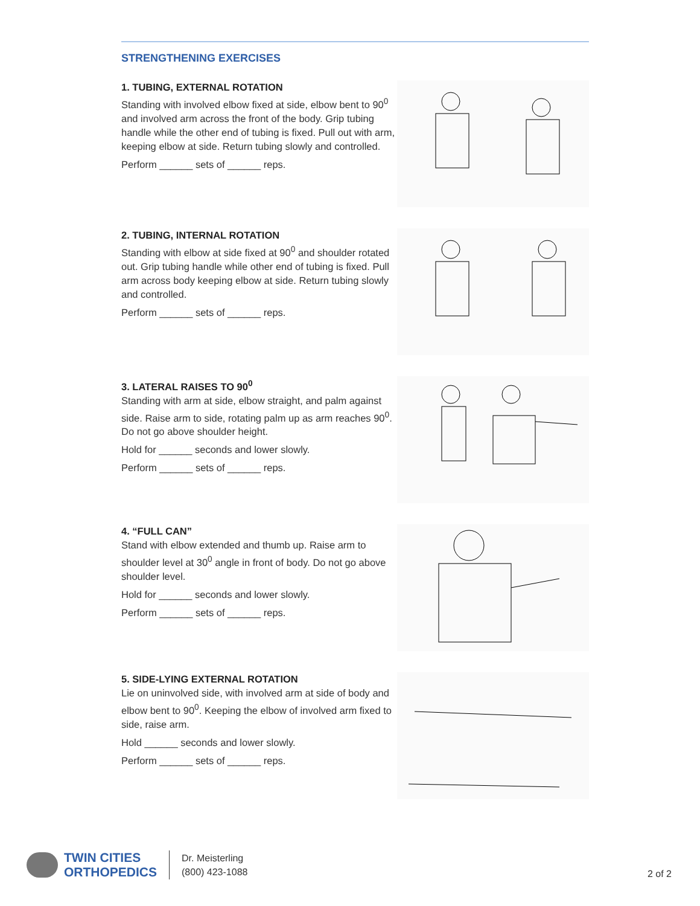STRENGTHENING EXERCISES
1. TUBING, EXTERNAL ROTATION
Standing with involved elbow fixed at side, elbow bent to 90<sup>0</sup> and involved arm across the front of the body. Grip tubing handle while the other end of tubing is fixed. Pull out with arm, keeping elbow at side. Return tubing slowly and controlled.
Perform ______ sets of ______ reps.
2. TUBING, INTERNAL ROTATION
Standing with elbow at side fixed at 90<sup>0</sup> and shoulder rotated out. Grip tubing handle while other end of tubing is fixed. Pull arm across body keeping elbow at side. Return tubing slowly and controlled.
Perform ______ sets of ______ reps.
3. LATERAL RAISES TO 90<sup>0</sup>
Standing with arm at side, elbow straight, and palm against side. Raise arm to side, rotating palm up as arm reaches 90<sup>0</sup>. Do not go above shoulder height.
Hold for ______ seconds and lower slowly.
Perform ______ sets of ______ reps.
4. “FULL CAN”
Stand with elbow extended and thumb up. Raise arm to shoulder level at 30<sup>0</sup> angle in front of body. Do not go above shoulder level.
Hold for ______ seconds and lower slowly.
Perform ______ sets of ______ reps.
5. SIDE-LYING EXTERNAL ROTATION
Lie on uninvolved side, with involved arm at side of body and elbow bent to 90<sup>0</sup>. Keeping the elbow of involved arm fixed to side, raise arm.
Hold ______ seconds and lower slowly.
Perform ______ sets of ______ reps.
TWIN CITIES
ORTHOPEDICS
Dr. Meisterling
(800) 423-1088
2 of 2